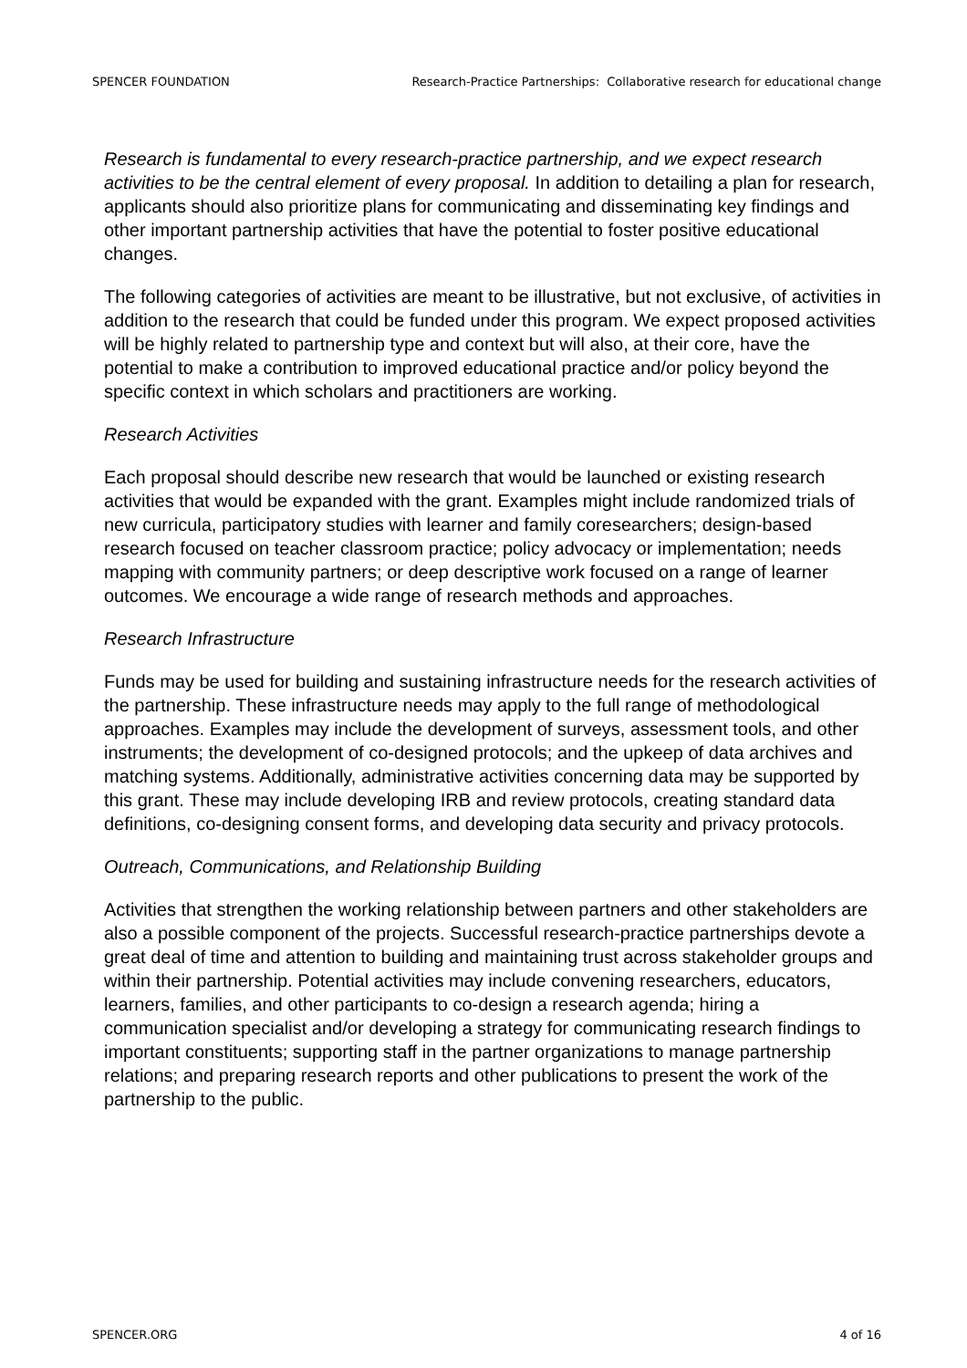SPENCER FOUNDATION Research-Practice Partnerships: Collaborative research for educational change
Research is fundamental to every research-practice partnership, and we expect research activities to be the central element of every proposal. In addition to detailing a plan for research, applicants should also prioritize plans for communicating and disseminating key findings and other important partnership activities that have the potential to foster positive educational changes.
The following categories of activities are meant to be illustrative, but not exclusive, of activities in addition to the research that could be funded under this program. We expect proposed activities will be highly related to partnership type and context but will also, at their core, have the potential to make a contribution to improved educational practice and/or policy beyond the specific context in which scholars and practitioners are working.
Research Activities
Each proposal should describe new research that would be launched or existing research activities that would be expanded with the grant. Examples might include randomized trials of new curricula, participatory studies with learner and family coresearchers; design-based research focused on teacher classroom practice; policy advocacy or implementation; needs mapping with community partners; or deep descriptive work focused on a range of learner outcomes. We encourage a wide range of research methods and approaches.
Research Infrastructure
Funds may be used for building and sustaining infrastructure needs for the research activities of the partnership. These infrastructure needs may apply to the full range of methodological approaches. Examples may include the development of surveys, assessment tools, and other instruments; the development of co-designed protocols; and the upkeep of data archives and matching systems. Additionally, administrative activities concerning data may be supported by this grant. These may include developing IRB and review protocols, creating standard data definitions, co-designing consent forms, and developing data security and privacy protocols.
Outreach, Communications, and Relationship Building
Activities that strengthen the working relationship between partners and other stakeholders are also a possible component of the projects. Successful research-practice partnerships devote a great deal of time and attention to building and maintaining trust across stakeholder groups and within their partnership. Potential activities may include convening researchers, educators, learners, families, and other participants to co-design a research agenda; hiring a communication specialist and/or developing a strategy for communicating research findings to important constituents; supporting staff in the partner organizations to manage partnership relations; and preparing research reports and other publications to present the work of the partnership to the public.
SPENCER.ORG 4 of 16